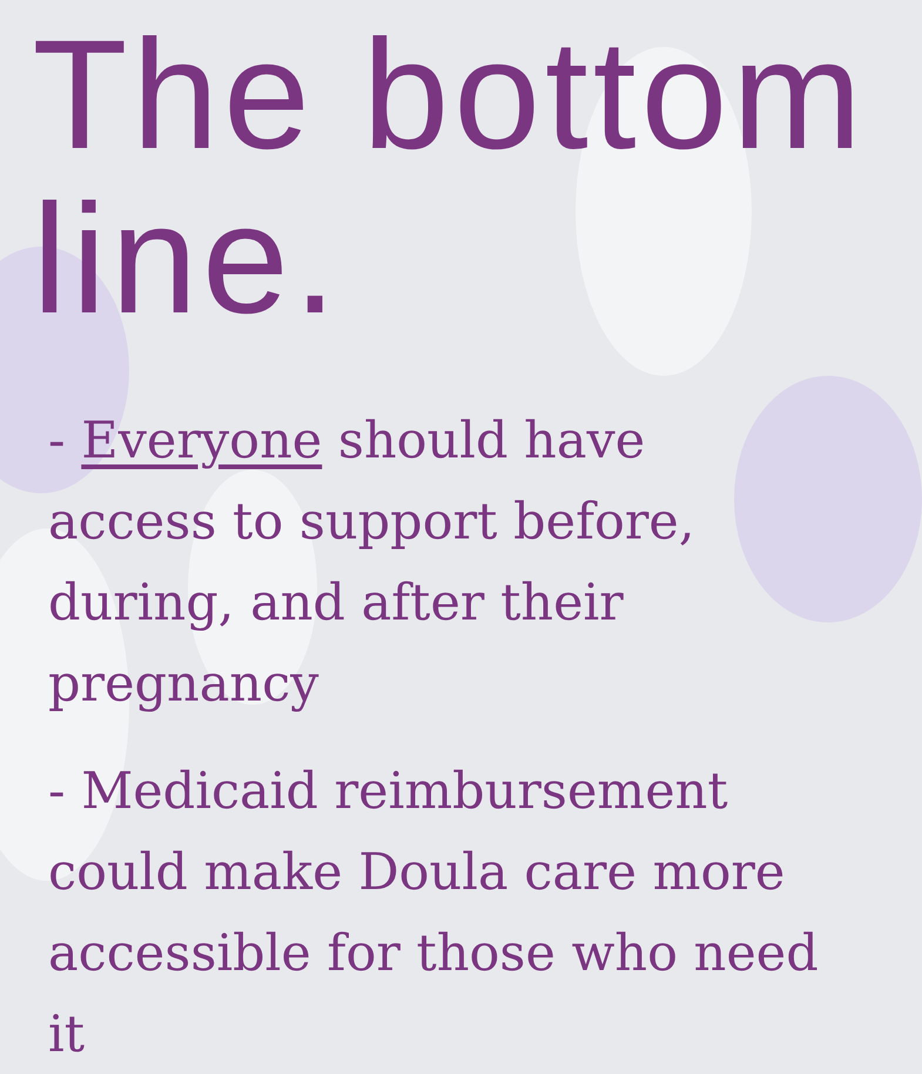The bottom line.
- Everyone should have access to support before, during, and after their pregnancy
- Medicaid reimbursement could make Doula care more accessible for those who need it